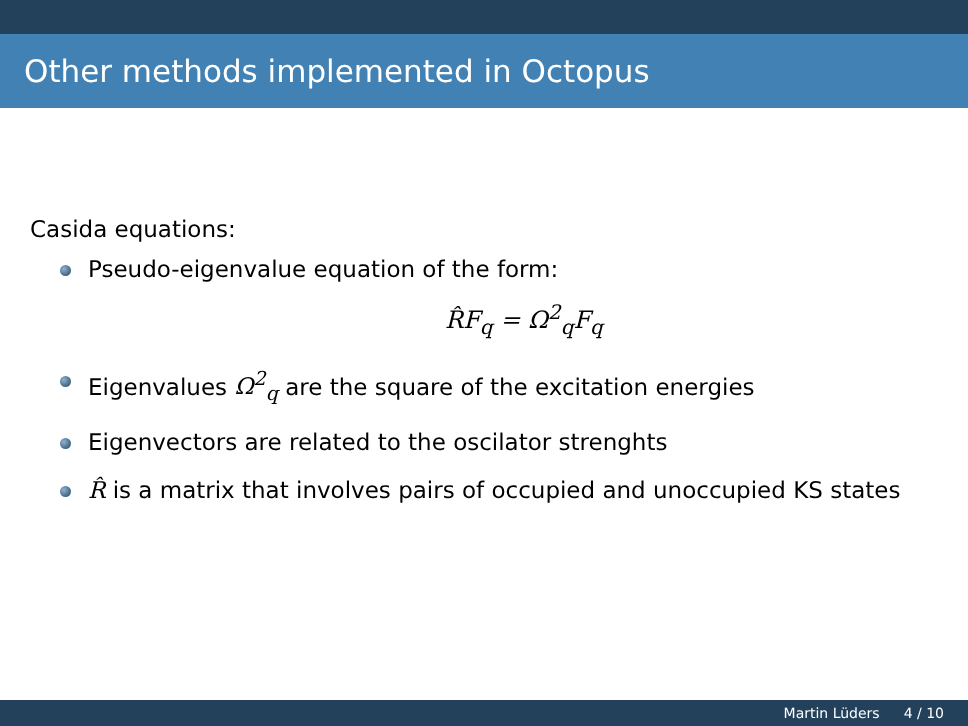Other methods implemented in Octopus
Casida equations:
Pseudo-eigenvalue equation of the form:
R̂F<sub>q</sub> = Ω<sup>2</sup><sub>q</sub>F<sub>q</sub>
Eigenvalues Ω<sup>2</sup><sub>q</sub> are the square of the excitation energies
Eigenvectors are related to the oscilator strenghts
R̂ is a matrix that involves pairs of occupied and unoccupied KS states
Martin Lüders 4 / 10